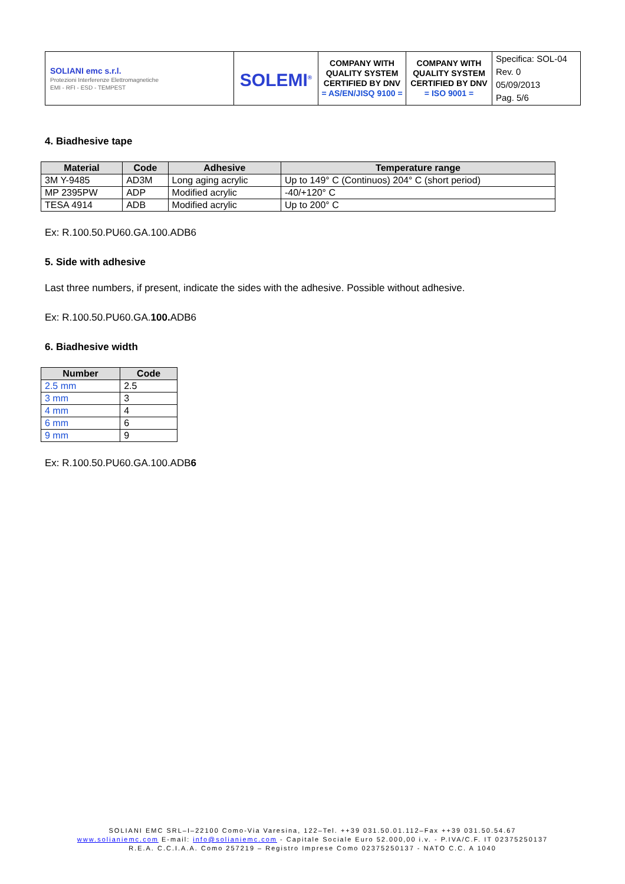| SOLIANI emc s.r.l. Protezioni Interferenze Elettromagnetiche EMI - RFI - ESD - TEMPEST | SOLEMI<sup>®</sup> | COMPANY WITH QUALITY SYSTEM CERTIFIED BY DNV = AS/EN/JISQ 9100 = | COMPANY WITH QUALITY SYSTEM CERTIFIED BY DNV = ISO 9001 = | Specifica: SOL-04 Rev. 0 05/09/2013 Pag. 5/6 |
4. Biadhesive tape
| Material | Code | Adhesive | Temperature range |
| --- | --- | --- | --- |
| 3M Y-9485 | AD3M | Long aging acrylic | Up to 149° C (Continuos) 204° C (short period) |
| MP 2395PW | ADP | Modified acrylic | -40/+120° C |
| TESA 4914 | ADB | Modified acrylic | Up to 200° C |
Ex: R.100.50.PU60.GA.100.ADB6
5. Side with adhesive
Last three numbers, if present, indicate the sides with the adhesive. Possible without adhesive.
Ex: R.100.50.PU60.GA.100. ADB6
6. Biadhesive width
| Number | Code |
| --- | --- |
| 2.5 mm | 2.5 |
| 3 mm | 3 |
| 4 mm | 4 |
| 6 mm | 6 |
| 9 mm | 9 |
Ex: R.100.50.PU60.GA.100.ADB6
SOLIANI EMC SRL–I–22100 Como-Via Varesina, 122–Tel. ++39 031.50.01.112–Fax ++39 031.50.54.67
www.solianiemc.com E-mail: info@solianiemc.com - Capitale Sociale Euro 52.000,00 i.v. - P.IVA/C.F. IT 02375250137
R.E.A. C.C.I.A.A. Como 257219 – Registro Imprese Como 02375250137 - NATO C.C. A 1040